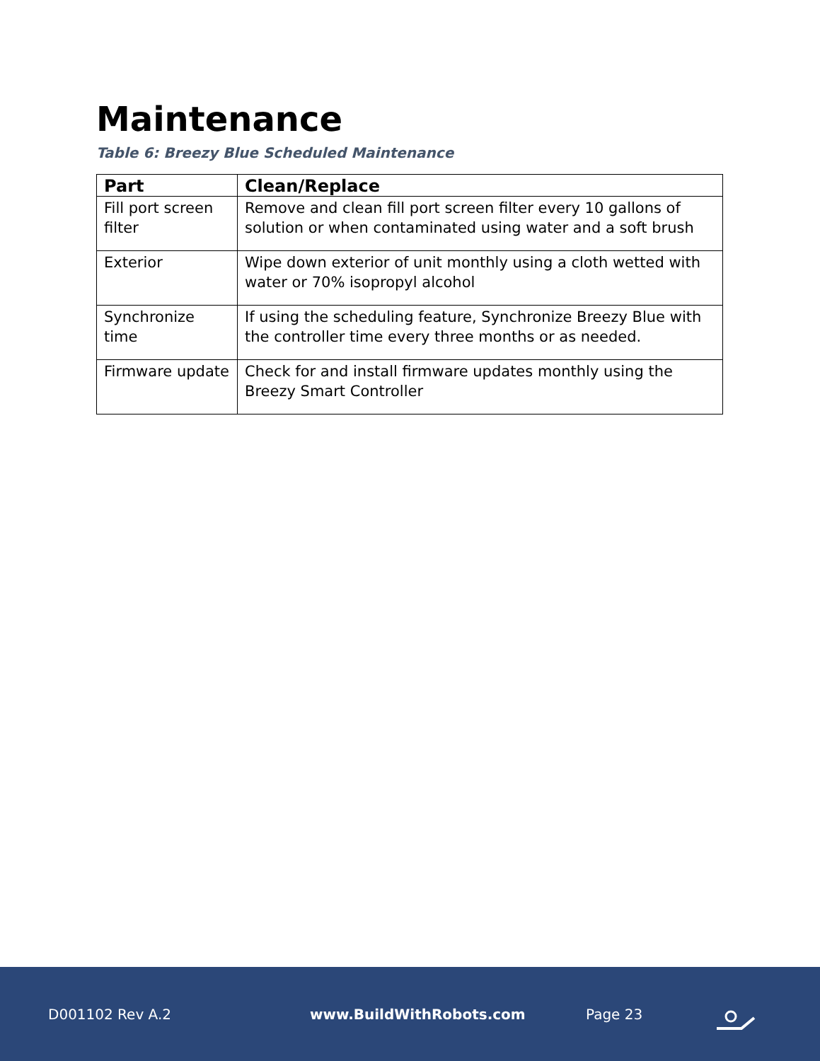Maintenance
Table 6: Breezy Blue Scheduled Maintenance
| Part | Clean/Replace |
| --- | --- |
| Fill port screen filter | Remove and clean fill port screen filter every 10 gallons of solution or when contaminated using water and a soft brush |
| Exterior | Wipe down exterior of unit monthly using a cloth wetted with water or 70% isopropyl alcohol |
| Synchronize time | If using the scheduling feature, Synchronize Breezy Blue with the controller time every three months or as needed. |
| Firmware update | Check for and install firmware updates monthly using the Breezy Smart Controller |
D001102 Rev A.2 www.BuildWithRobots.com Page 23